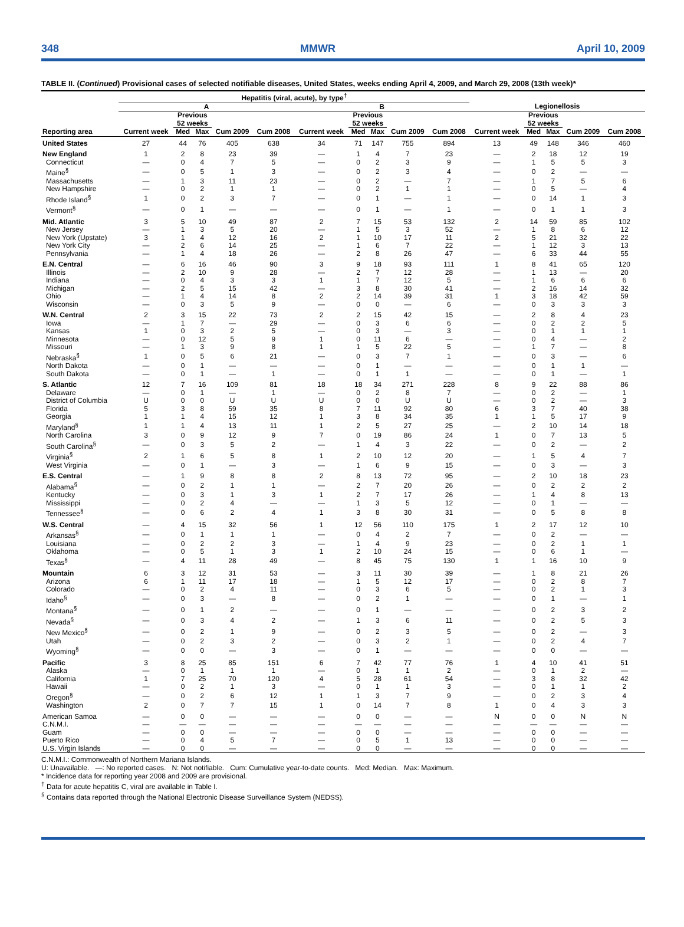348 MMWR April 10, 2009
TABLE II. (Continued) Provisional cases of selected notifiable diseases, United States, weeks ending April 4, 2009, and March 29, 2008 (13th week)*
| | Hepatitis (viral, acute), by type<sup>†</sup> | | | | | | | | | | | | | | |
| --- | --- | --- | --- | --- | --- | --- | --- | --- | --- | --- | --- | --- | --- | --- | --- |
| | A | | | | | B | | | | | Legionellosis | | | | |
| | | Previous 52 weeks | | | | | Previous 52 weeks | | | | | Previous 52 weeks | | | |
| Reporting area | Current week | Med | Max | Cum 2009 | Cum 2008 | Current week | Med | Max | Cum 2009 | Cum 2008 | Current week | Med | Max | Cum 2009 | Cum 2008 |
| United States | 27 | 44 | 76 | 405 | 638 | 34 | 71 | 147 | 755 | 894 | 13 | 49 | 148 | 346 | 460 |
| New England | 1 | 2 | 8 | 23 | 39 | — | 1 | 4 | 7 | 23 | — | 2 | 18 | 12 | 19 |
| Connecticut | — | 0 | 4 | 7 | 5 | — | 0 | 2 | 3 | 9 | — | 1 | 5 | 5 | 3 |
| Maine<sup>§</sup> | — | 0 | 5 | 1 | 3 | — | 0 | 2 | 3 | 4 | — | 0 | 2 | — | — |
| Massachusetts | — | 1 | 3 | 11 | 23 | — | 0 | 2 | — | 7 | — | 1 | 7 | 5 | 6 |
| New Hampshire | — | 0 | 2 | 1 | 1 | — | 0 | 2 | 1 | 1 | — | 0 | 5 | — | 4 |
| Rhode Island<sup>§</sup> | 1 | 0 | 2 | 3 | 7 | — | 0 | 1 | — | 1 | — | 0 | 14 | 1 | 3 |
| Vermont<sup>§</sup> | — | 0 | 1 | — | — | — | 0 | 1 | — | 1 | — | 0 | 1 | 1 | 3 |
| Mid. Atlantic | 3 | 5 | 10 | 49 | 87 | 2 | 7 | 15 | 53 | 132 | 2 | 14 | 59 | 85 | 102 |
| New Jersey | — | 1 | 3 | 5 | 20 | — | 1 | 5 | 3 | 52 | — | 1 | 8 | 6 | 12 |
| New York (Upstate) | 3 | 1 | 4 | 12 | 16 | 2 | 1 | 10 | 17 | 11 | 2 | 5 | 21 | 32 | 22 |
| New York City | — | 2 | 6 | 14 | 25 | — | 1 | 6 | 7 | 22 | — | 1 | 12 | 3 | 13 |
| Pennsylvania | — | 1 | 4 | 18 | 26 | — | 2 | 8 | 26 | 47 | — | 6 | 33 | 44 | 55 |
| E.N. Central | — | 6 | 16 | 46 | 90 | 3 | 9 | 18 | 93 | 111 | 1 | 8 | 41 | 65 | 120 |
| Illinois | — | 2 | 10 | 9 | 28 | — | 2 | 7 | 12 | 28 | — | 1 | 13 | — | 20 |
| Indiana | — | 0 | 4 | 3 | 3 | 1 | 1 | 7 | 12 | 5 | — | 1 | 6 | 6 | 6 |
| Michigan | — | 2 | 5 | 15 | 42 | — | 3 | 8 | 30 | 41 | — | 2 | 16 | 14 | 32 |
| Ohio | — | 1 | 4 | 14 | 8 | 2 | 2 | 14 | 39 | 31 | 1 | 3 | 18 | 42 | 59 |
| Wisconsin | — | 0 | 3 | 5 | 9 | — | 0 | 0 | — | 6 | — | 0 | 3 | 3 | 3 |
| W.N. Central | 2 | 3 | 15 | 22 | 73 | 2 | 2 | 15 | 42 | 15 | — | 2 | 8 | 4 | 23 |
| Iowa | — | 1 | 7 | — | 29 | — | 0 | 3 | 6 | 6 | — | 0 | 2 | 2 | 5 |
| Kansas | 1 | 0 | 3 | 2 | 5 | — | 0 | 3 | — | 3 | — | 0 | 1 | 1 | 1 |
| Minnesota | — | 0 | 12 | 5 | 9 | 1 | 0 | 11 | 6 | — | — | 0 | 4 | — | 2 |
| Missouri | — | 1 | 3 | 9 | 8 | 1 | 1 | 5 | 22 | 5 | — | 1 | 7 | — | 8 |
| Nebraska<sup>§</sup> | 1 | 0 | 5 | 6 | 21 | — | 0 | 3 | 7 | 1 | — | 0 | 3 | — | 6 |
| North Dakota | — | 0 | 1 | — | — | — | 0 | 1 | — | — | — | 0 | 1 | 1 | — |
| South Dakota | — | 0 | 1 | — | 1 | — | 0 | 1 | 1 | — | — | 0 | 1 | — | 1 |
| S. Atlantic | 12 | 7 | 16 | 109 | 81 | 18 | 18 | 34 | 271 | 228 | 8 | 9 | 22 | 88 | 86 |
| Delaware | — | 0 | 1 | — | 1 | — | 0 | 2 | 8 | 7 | — | 0 | 2 | — | 1 |
| District of Columbia | U | 0 | 0 | U | U | U | 0 | 0 | U | U | — | 0 | 2 | — | 3 |
| Florida | 5 | 3 | 8 | 59 | 35 | 8 | 7 | 11 | 92 | 80 | 6 | 3 | 7 | 40 | 38 |
| Georgia | 1 | 1 | 4 | 15 | 12 | 1 | 3 | 8 | 34 | 35 | 1 | 1 | 5 | 17 | 9 |
| Maryland<sup>§</sup> | 1 | 1 | 4 | 13 | 11 | 1 | 2 | 5 | 27 | 25 | — | 2 | 10 | 14 | 18 |
| North Carolina | 3 | 0 | 9 | 12 | 9 | 7 | 0 | 19 | 86 | 24 | 1 | 0 | 7 | 13 | 5 |
| South Carolina<sup>§</sup> | — | 0 | 3 | 5 | 2 | — | 1 | 4 | 3 | 22 | — | 0 | 2 | — | 2 |
| Virginia<sup>§</sup> | 2 | 1 | 6 | 5 | 8 | 1 | 2 | 10 | 12 | 20 | — | 1 | 5 | 4 | 7 |
| West Virginia | — | 0 | 1 | — | 3 | — | 1 | 6 | 9 | 15 | — | 0 | 3 | — | 3 |
| E.S. Central | — | 1 | 9 | 8 | 8 | 2 | 8 | 13 | 72 | 95 | — | 2 | 10 | 18 | 23 |
| Alabama<sup>§</sup> | — | 0 | 2 | 1 | 1 | — | 2 | 7 | 20 | 26 | — | 0 | 2 | 2 | 2 |
| Kentucky | — | 0 | 3 | 1 | 3 | 1 | 2 | 7 | 17 | 26 | — | 1 | 4 | 8 | 13 |
| Mississippi | — | 0 | 2 | 4 | — | — | 1 | 3 | 5 | 12 | — | 0 | 1 | — | — |
| Tennessee<sup>§</sup> | — | 0 | 6 | 2 | 4 | 1 | 3 | 8 | 30 | 31 | — | 0 | 5 | 8 | 8 |
| W.S. Central | — | 4 | 15 | 32 | 56 | 1 | 12 | 56 | 110 | 175 | 1 | 2 | 17 | 12 | 10 |
| Arkansas<sup>§</sup> | — | 0 | 1 | 1 | 1 | — | 0 | 4 | 2 | 7 | — | 0 | 2 | — | — |
| Louisiana | — | 0 | 2 | 2 | 3 | — | 1 | 4 | 9 | 23 | — | 0 | 2 | 1 | 1 |
| Oklahoma | — | 0 | 5 | 1 | 3 | 1 | 2 | 10 | 24 | 15 | — | 0 | 6 | 1 | — |
| Texas<sup>§</sup> | — | 4 | 11 | 28 | 49 | — | 8 | 45 | 75 | 130 | 1 | 1 | 16 | 10 | 9 |
| Mountain | 6 | 3 | 12 | 31 | 53 | — | 3 | 11 | 30 | 39 | — | 1 | 8 | 21 | 26 |
| Arizona | 6 | 1 | 11 | 17 | 18 | — | 1 | 5 | 12 | 17 | — | 0 | 2 | 8 | 7 |
| Colorado | — | 0 | 2 | 4 | 11 | — | 0 | 3 | 6 | 5 | — | 0 | 2 | 1 | 3 |
| Idaho<sup>§</sup> | — | 0 | 3 | — | 8 | — | 0 | 2 | 1 | — | — | 0 | 1 | — | 1 |
| Montana<sup>§</sup> | — | 0 | 1 | 2 | — | — | 0 | 1 | — | — | — | 0 | 2 | 3 | 2 |
| Nevada<sup>§</sup> | — | 0 | 3 | 4 | 2 | — | 1 | 3 | 6 | 11 | — | 0 | 2 | 5 | 3 |
| New Mexico<sup>§</sup> | — | 0 | 2 | 1 | 9 | — | 0 | 2 | 3 | 5 | — | 0 | 2 | — | 3 |
| Utah | — | 0 | 2 | 3 | 2 | — | 0 | 3 | 2 | 1 | — | 0 | 2 | 4 | 7 |
| Wyoming<sup>§</sup> | — | 0 | 0 | — | 3 | — | 0 | 1 | — | — | — | 0 | 0 | — | — |
| Pacific | 3 | 8 | 25 | 85 | 151 | 6 | 7 | 42 | 77 | 76 | 1 | 4 | 10 | 41 | 51 |
| Alaska | — | 0 | 1 | 1 | 1 | — | 0 | 1 | 1 | 2 | — | 0 | 1 | 2 | — |
| California | 1 | 7 | 25 | 70 | 120 | 4 | 5 | 28 | 61 | 54 | — | 3 | 8 | 32 | 42 |
| Hawaii | — | 0 | 2 | 1 | 3 | — | 0 | 1 | 1 | 3 | — | 0 | 1 | 1 | 2 |
| Oregon<sup>§</sup> | — | 0 | 2 | 6 | 12 | 1 | 1 | 3 | 7 | 9 | — | 0 | 2 | 3 | 4 |
| Washington | 2 | 0 | 7 | 7 | 15 | 1 | 0 | 14 | 7 | 8 | 1 | 0 | 4 | 3 | 3 |
| American Samoa | — | 0 | 0 | — | — | — | 0 | 0 | — | — | N | 0 | 0 | N | N |
| C.N.M.I. | — | — | — | — | — | — | — | — | — | — | — | — | — | — | — |
| Guam | — | 0 | 0 | — | — | — | 0 | 0 | — | — | — | 0 | 0 | — | — |
| Puerto Rico | — | 0 | 4 | 5 | 7 | — | 0 | 5 | 1 | 13 | — | 0 | 0 | — | — |
| U.S. Virgin Islands | — | 0 | 0 | — | — | — | 0 | 0 | — | — | — | 0 | 0 | — | — |
C.N.M.I.: Commonwealth of Northern Mariana Islands.
U: Unavailable. —: No reported cases. N: Not notifiable. Cum: Cumulative year-to-date counts. Med: Median. Max: Maximum.
* Incidence data for reporting year 2008 and 2009 are provisional.
<sup>†</sup> Data for acute hepatitis C, viral are available in Table I.
<sup>§</sup> Contains data reported through the National Electronic Disease Surveillance System (NEDSS).